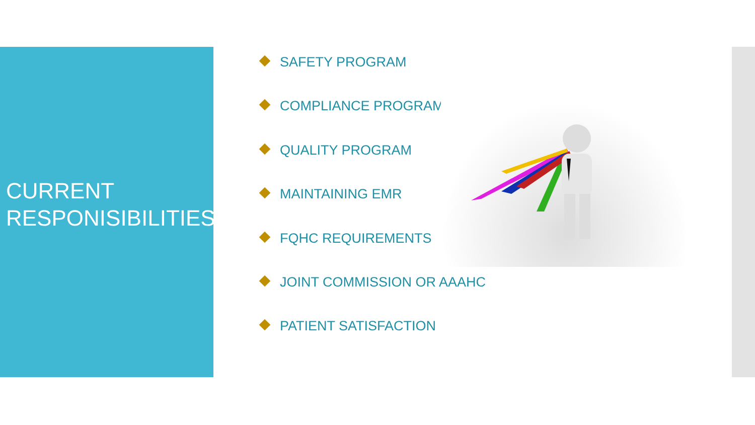CURRENT
RESPONISIBILITIES
SAFETY PROGRAM
COMPLIANCE PROGRAM
QUALITY PROGRAM
MAINTAINING EMR
FQHC REQUIREMENTS
JOINT COMMISSION OR AAAHC
PATIENT SATISFACTION